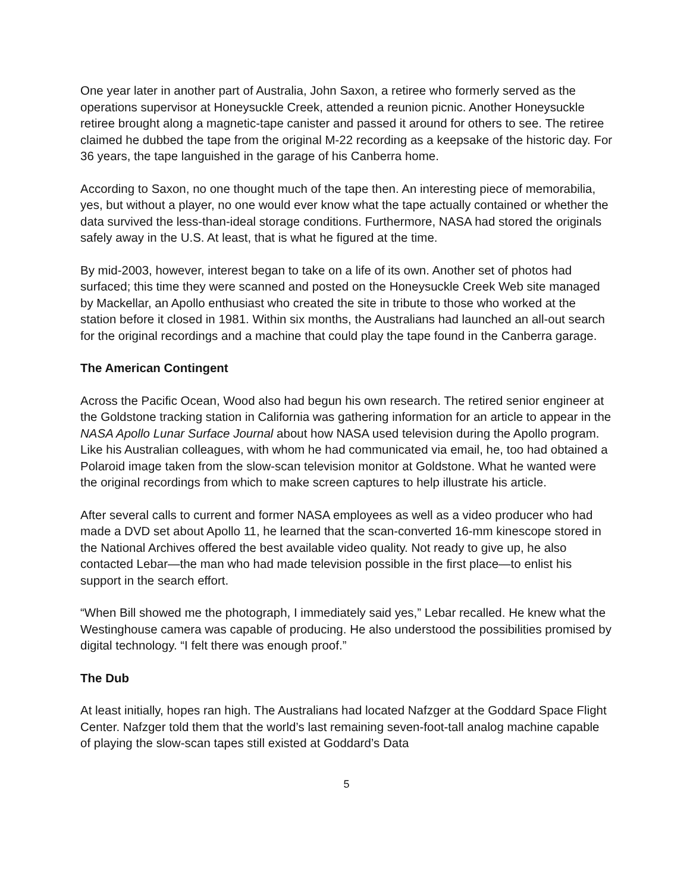One year later in another part of Australia, John Saxon, a retiree who formerly served as the operations supervisor at Honeysuckle Creek, attended a reunion picnic. Another Honeysuckle retiree brought along a magnetic-tape canister and passed it around for others to see. The retiree claimed he dubbed the tape from the original M-22 recording as a keepsake of the historic day. For 36 years, the tape languished in the garage of his Canberra home.
According to Saxon, no one thought much of the tape then. An interesting piece of memorabilia, yes, but without a player, no one would ever know what the tape actually contained or whether the data survived the less-than-ideal storage conditions. Furthermore, NASA had stored the originals safely away in the U.S. At least, that is what he figured at the time.
By mid-2003, however, interest began to take on a life of its own. Another set of photos had surfaced; this time they were scanned and posted on the Honeysuckle Creek Web site managed by Mackellar, an Apollo enthusiast who created the site in tribute to those who worked at the station before it closed in 1981. Within six months, the Australians had launched an all-out search for the original recordings and a machine that could play the tape found in the Canberra garage.
The American Contingent
Across the Pacific Ocean, Wood also had begun his own research. The retired senior engineer at the Goldstone tracking station in California was gathering information for an article to appear in the NASA Apollo Lunar Surface Journal about how NASA used television during the Apollo program. Like his Australian colleagues, with whom he had communicated via email, he, too had obtained a Polaroid image taken from the slow-scan television monitor at Goldstone. What he wanted were the original recordings from which to make screen captures to help illustrate his article.
After several calls to current and former NASA employees as well as a video producer who had made a DVD set about Apollo 11, he learned that the scan-converted 16-mm kinescope stored in the National Archives offered the best available video quality. Not ready to give up, he also contacted Lebar—the man who had made television possible in the first place—to enlist his support in the search effort.
“When Bill showed me the photograph, I immediately said yes,” Lebar recalled. He knew what the Westinghouse camera was capable of producing. He also understood the possibilities promised by digital technology. “I felt there was enough proof.”
The Dub
At least initially, hopes ran high. The Australians had located Nafzger at the Goddard Space Flight Center. Nafzger told them that the world’s last remaining seven-foot-tall analog machine capable of playing the slow-scan tapes still existed at Goddard’s Data
5